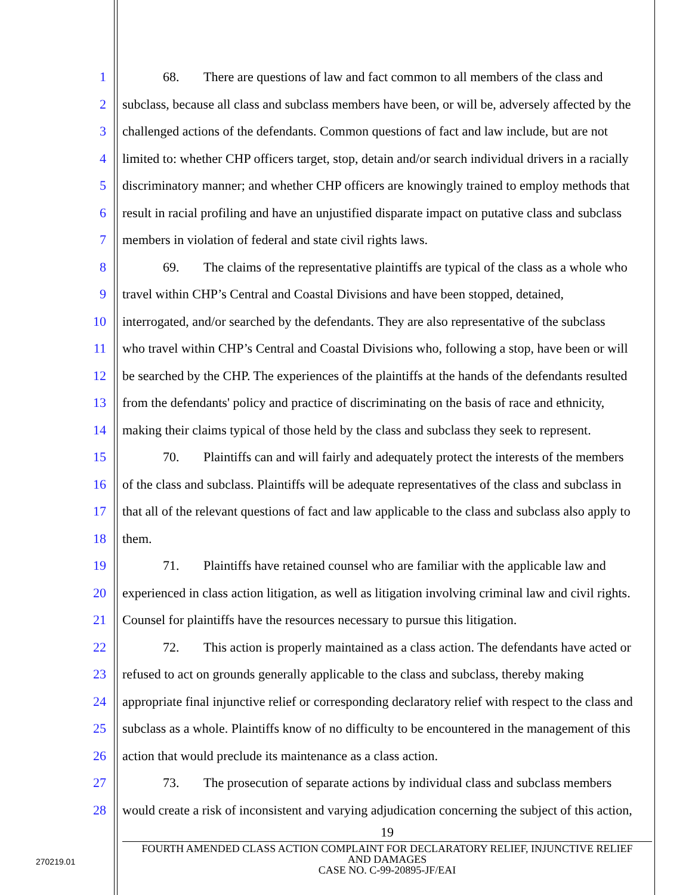1 68. There are questions of law and fact common to all members of the class and
2 subclass, because all class and subclass members have been, or will be, adversely affected by the
3 challenged actions of the defendants. Common questions of fact and law include, but are not
4 limited to: whether CHP officers target, stop, detain and/or search individual drivers in a racially
5 discriminatory manner; and whether CHP officers are knowingly trained to employ methods that
6 result in racial profiling and have an unjustified disparate impact on putative class and subclass
7 members in violation of federal and state civil rights laws.
8 69. The claims of the representative plaintiffs are typical of the class as a whole who
9 travel within CHP’s Central and Coastal Divisions and have been stopped, detained,
10 interrogated, and/or searched by the defendants. They are also representative of the subclass
11 who travel within CHP’s Central and Coastal Divisions who, following a stop, have been or will
12 be searched by the CHP. The experiences of the plaintiffs at the hands of the defendants resulted
13 from the defendants' policy and practice of discriminating on the basis of race and ethnicity,
14 making their claims typical of those held by the class and subclass they seek to represent.
15 70. Plaintiffs can and will fairly and adequately protect the interests of the members
16 of the class and subclass. Plaintiffs will be adequate representatives of the class and subclass in
17 that all of the relevant questions of fact and law applicable to the class and subclass also apply to
18 them.
19 71. Plaintiffs have retained counsel who are familiar with the applicable law and
20 experienced in class action litigation, as well as litigation involving criminal law and civil rights.
21 Counsel for plaintiffs have the resources necessary to pursue this litigation.
22 72. This action is properly maintained as a class action. The defendants have acted or
23 refused to act on grounds generally applicable to the class and subclass, thereby making
24 appropriate final injunctive relief or corresponding declaratory relief with respect to the class and
25 subclass as a whole. Plaintiffs know of no difficulty to be encountered in the management of this
26 action that would preclude its maintenance as a class action.
27 73. The prosecution of separate actions by individual class and subclass members
28 would create a risk of inconsistent and varying adjudication concerning the subject of this action,
19
FOURTH AMENDED CLASS ACTION COMPLAINT FOR DECLARATORY RELIEF, INJUNCTIVE RELIEF
AND DAMAGES
CASE NO. C-99-20895-JF/EAI
270219.01